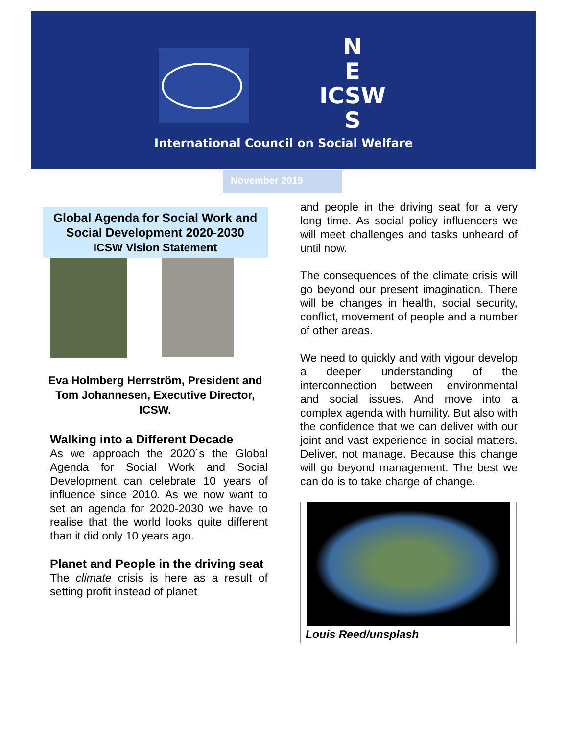N
E
ICSW
S
International Council on Social Welfare
November 2019
Global Agenda for Social Work and Social Development 2020-2030
ICSW Vision Statement
Eva Holmberg Herrström, President and Tom Johannesen, Executive Director, ICSW.
Walking into a Different Decade
As we approach the 2020´s the Global Agenda for Social Work and Social Development can celebrate 10 years of influence since 2010. As we now want to set an agenda for 2020-2030 we have to realise that the world looks quite different than it did only 10 years ago.
Planet and People in the driving seat
The climate crisis is here as a result of setting profit instead of planet
and people in the driving seat for a very long time. As social policy influencers we will meet challenges and tasks unheard of until now.
The consequences of the climate crisis will go beyond our present imagination. There will be changes in health, social security, conflict, movement of people and a number of other areas.
We need to quickly and with vigour develop a deeper understanding of the interconnection between environmental and social issues. And move into a complex agenda with humility. But also with the confidence that we can deliver with our joint and vast experience in social matters. Deliver, not manage. Because this change will go beyond management. The best we can do is to take charge of change.
Louis Reed/unsplash